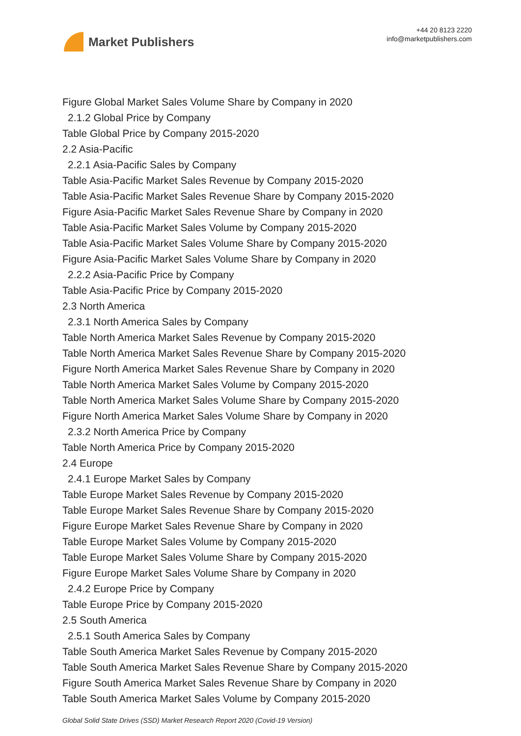Market Publishers
+44 20 8123 2220
info@marketpublishers.com
Figure Global Market Sales Volume Share by Company in 2020
2.1.2 Global Price by Company
Table Global Price by Company 2015-2020
2.2 Asia-Pacific
2.2.1 Asia-Pacific Sales by Company
Table Asia-Pacific Market Sales Revenue by Company 2015-2020
Table Asia-Pacific Market Sales Revenue Share by Company 2015-2020
Figure Asia-Pacific Market Sales Revenue Share by Company in 2020
Table Asia-Pacific Market Sales Volume by Company 2015-2020
Table Asia-Pacific Market Sales Volume Share by Company 2015-2020
Figure Asia-Pacific Market Sales Volume Share by Company in 2020
2.2.2 Asia-Pacific Price by Company
Table Asia-Pacific Price by Company 2015-2020
2.3 North America
2.3.1 North America Sales by Company
Table North America Market Sales Revenue by Company 2015-2020
Table North America Market Sales Revenue Share by Company 2015-2020
Figure North America Market Sales Revenue Share by Company in 2020
Table North America Market Sales Volume by Company 2015-2020
Table North America Market Sales Volume Share by Company 2015-2020
Figure North America Market Sales Volume Share by Company in 2020
2.3.2 North America Price by Company
Table North America Price by Company 2015-2020
2.4 Europe
2.4.1 Europe Market Sales by Company
Table Europe Market Sales Revenue by Company 2015-2020
Table Europe Market Sales Revenue Share by Company 2015-2020
Figure Europe Market Sales Revenue Share by Company in 2020
Table Europe Market Sales Volume by Company 2015-2020
Table Europe Market Sales Volume Share by Company 2015-2020
Figure Europe Market Sales Volume Share by Company in 2020
2.4.2 Europe Price by Company
Table Europe Price by Company 2015-2020
2.5 South America
2.5.1 South America Sales by Company
Table South America Market Sales Revenue by Company 2015-2020
Table South America Market Sales Revenue Share by Company 2015-2020
Figure South America Market Sales Revenue Share by Company in 2020
Table South America Market Sales Volume by Company 2015-2020
Global Solid State Drives (SSD) Market Research Report 2020 (Covid-19 Version)